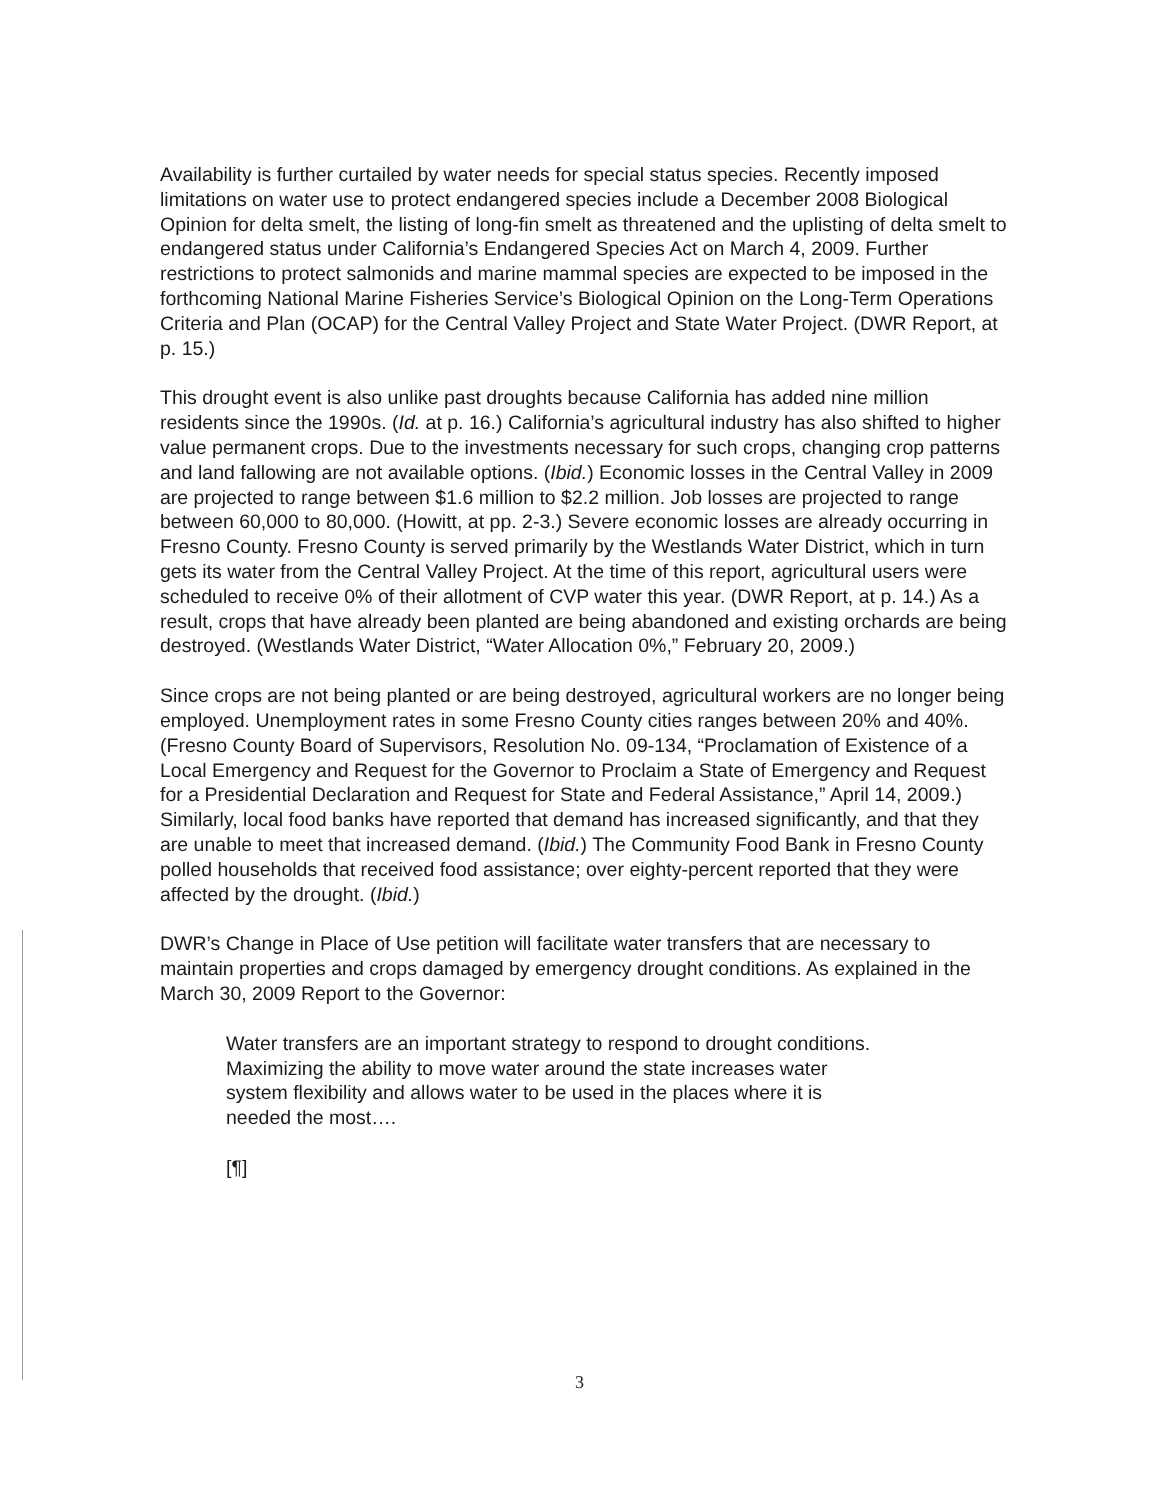Availability is further curtailed by water needs for special status species. Recently imposed limitations on water use to protect endangered species include a December 2008 Biological Opinion for delta smelt, the listing of long-fin smelt as threatened and the uplisting of delta smelt to endangered status under California’s Endangered Species Act on March 4, 2009. Further restrictions to protect salmonids and marine mammal species are expected to be imposed in the forthcoming National Marine Fisheries Service’s Biological Opinion on the Long-Term Operations Criteria and Plan (OCAP) for the Central Valley Project and State Water Project. (DWR Report, at p. 15.)
This drought event is also unlike past droughts because California has added nine million residents since the 1990s. (Id. at p. 16.) California’s agricultural industry has also shifted to higher value permanent crops. Due to the investments necessary for such crops, changing crop patterns and land fallowing are not available options. (Ibid.) Economic losses in the Central Valley in 2009 are projected to range between $1.6 million to $2.2 million. Job losses are projected to range between 60,000 to 80,000. (Howitt, at pp. 2-3.) Severe economic losses are already occurring in Fresno County. Fresno County is served primarily by the Westlands Water District, which in turn gets its water from the Central Valley Project. At the time of this report, agricultural users were scheduled to receive 0% of their allotment of CVP water this year. (DWR Report, at p. 14.) As a result, crops that have already been planted are being abandoned and existing orchards are being destroyed. (Westlands Water District, “Water Allocation 0%,” February 20, 2009.)
Since crops are not being planted or are being destroyed, agricultural workers are no longer being employed. Unemployment rates in some Fresno County cities ranges between 20% and 40%. (Fresno County Board of Supervisors, Resolution No. 09-134, “Proclamation of Existence of a Local Emergency and Request for the Governor to Proclaim a State of Emergency and Request for a Presidential Declaration and Request for State and Federal Assistance,” April 14, 2009.) Similarly, local food banks have reported that demand has increased significantly, and that they are unable to meet that increased demand. (Ibid.) The Community Food Bank in Fresno County polled households that received food assistance; over eighty-percent reported that they were affected by the drought. (Ibid.)
DWR’s Change in Place of Use petition will facilitate water transfers that are necessary to maintain properties and crops damaged by emergency drought conditions. As explained in the March 30, 2009 Report to the Governor:
Water transfers are an important strategy to respond to drought conditions. Maximizing the ability to move water around the state increases water system flexibility and allows water to be used in the places where it is needed the most….
[¶]
3